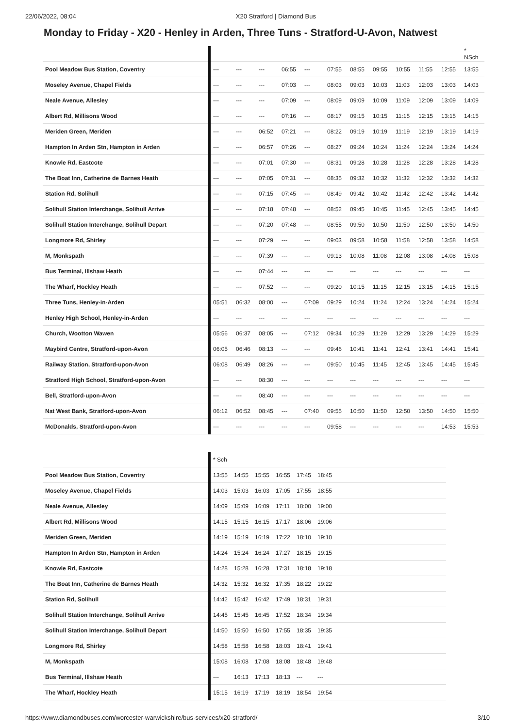22/06/2022, 08:04 X20 Stratford | Diamond Bus
Monday to Friday - X20 - Henley in Arden, Three Tuns - Stratford-U-Avon, Natwest
| | | | | | | | | | | | | * NSch |
| Pool Meadow Bus Station, Coventry | --- | --- | --- | 06:55 | --- | 07:55 | 08:55 | 09:55 | 10:55 | 11:55 | 12:55 | 13:55 |
| Moseley Avenue, Chapel Fields | --- | --- | --- | 07:03 | --- | 08:03 | 09:03 | 10:03 | 11:03 | 12:03 | 13:03 | 14:03 |
| Neale Avenue, Allesley | --- | --- | --- | 07:09 | --- | 08:09 | 09:09 | 10:09 | 11:09 | 12:09 | 13:09 | 14:09 |
| Albert Rd, Millisons Wood | --- | --- | --- | 07:16 | --- | 08:17 | 09:15 | 10:15 | 11:15 | 12:15 | 13:15 | 14:15 |
| Meriden Green, Meriden | --- | --- | 06:52 | 07:21 | --- | 08:22 | 09:19 | 10:19 | 11:19 | 12:19 | 13:19 | 14:19 |
| Hampton In Arden Stn, Hampton in Arden | --- | --- | 06:57 | 07:26 | --- | 08:27 | 09:24 | 10:24 | 11:24 | 12:24 | 13:24 | 14:24 |
| Knowle Rd, Eastcote | --- | --- | 07:01 | 07:30 | --- | 08:31 | 09:28 | 10:28 | 11:28 | 12:28 | 13:28 | 14:28 |
| The Boat Inn, Catherine de Barnes Heath | --- | --- | 07:05 | 07:31 | --- | 08:35 | 09:32 | 10:32 | 11:32 | 12:32 | 13:32 | 14:32 |
| Station Rd, Solihull | --- | --- | 07:15 | 07:45 | --- | 08:49 | 09:42 | 10:42 | 11:42 | 12:42 | 13:42 | 14:42 |
| Solihull Station Interchange, Solihull Arrive | --- | --- | 07:18 | 07:48 | --- | 08:52 | 09:45 | 10:45 | 11:45 | 12:45 | 13:45 | 14:45 |
| Solihull Station Interchange, Solihull Depart | --- | --- | 07:20 | 07:48 | --- | 08:55 | 09:50 | 10:50 | 11:50 | 12:50 | 13:50 | 14:50 |
| Longmore Rd, Shirley | --- | --- | 07:29 | --- | --- | 09:03 | 09:58 | 10:58 | 11:58 | 12:58 | 13:58 | 14:58 |
| M, Monkspath | --- | --- | 07:39 | --- | --- | 09:13 | 10:08 | 11:08 | 12:08 | 13:08 | 14:08 | 15:08 |
| Bus Terminal, Illshaw Heath | --- | --- | 07:44 | --- | --- | --- | --- | --- | --- | --- | --- | --- |
| The Wharf, Hockley Heath | --- | --- | 07:52 | --- | --- | 09:20 | 10:15 | 11:15 | 12:15 | 13:15 | 14:15 | 15:15 |
| Three Tuns, Henley-in-Arden | 05:51 | 06:32 | 08:00 | --- | 07:09 | 09:29 | 10:24 | 11:24 | 12:24 | 13:24 | 14:24 | 15:24 |
| Henley High School, Henley-in-Arden | --- | --- | --- | --- | --- | --- | --- | --- | --- | --- | --- | --- |
| Church, Wootton Wawen | 05:56 | 06:37 | 08:05 | --- | 07:12 | 09:34 | 10:29 | 11:29 | 12:29 | 13:29 | 14:29 | 15:29 |
| Maybird Centre, Stratford-upon-Avon | 06:05 | 06:46 | 08:13 | --- | --- | 09:46 | 10:41 | 11:41 | 12:41 | 13:41 | 14:41 | 15:41 |
| Railway Station, Stratford-upon-Avon | 06:08 | 06:49 | 08:26 | --- | --- | 09:50 | 10:45 | 11:45 | 12:45 | 13:45 | 14:45 | 15:45 |
| Stratford High School, Stratford-upon-Avon | --- | --- | 08:30 | --- | --- | --- | --- | --- | --- | --- | --- | --- |
| Bell, Stratford-upon-Avon | --- | --- | 08:40 | --- | --- | --- | --- | --- | --- | --- | --- | --- |
| Nat West Bank, Stratford-upon-Avon | 06:12 | 06:52 | 08:45 | --- | 07:40 | 09:55 | 10:50 | 11:50 | 12:50 | 13:50 | 14:50 | 15:50 |
| McDonalds, Stratford-upon-Avon | --- | --- | --- | --- | --- | 09:58 | --- | --- | --- | --- | 14:53 | 15:53 |
| | * Sch | | | | | |
| Pool Meadow Bus Station, Coventry | 13:55 | 14:55 | 15:55 | 16:55 | 17:45 | 18:45 |
| Moseley Avenue, Chapel Fields | 14:03 | 15:03 | 16:03 | 17:05 | 17:55 | 18:55 |
| Neale Avenue, Allesley | 14:09 | 15:09 | 16:09 | 17:11 | 18:00 | 19:00 |
| Albert Rd, Millisons Wood | 14:15 | 15:15 | 16:15 | 17:17 | 18:06 | 19:06 |
| Meriden Green, Meriden | 14:19 | 15:19 | 16:19 | 17:22 | 18:10 | 19:10 |
| Hampton In Arden Stn, Hampton in Arden | 14:24 | 15:24 | 16:24 | 17:27 | 18:15 | 19:15 |
| Knowle Rd, Eastcote | 14:28 | 15:28 | 16:28 | 17:31 | 18:18 | 19:18 |
| The Boat Inn, Catherine de Barnes Heath | 14:32 | 15:32 | 16:32 | 17:35 | 18:22 | 19:22 |
| Station Rd, Solihull | 14:42 | 15:42 | 16:42 | 17:49 | 18:31 | 19:31 |
| Solihull Station Interchange, Solihull Arrive | 14:45 | 15:45 | 16:45 | 17:52 | 18:34 | 19:34 |
| Solihull Station Interchange, Solihull Depart | 14:50 | 15:50 | 16:50 | 17:55 | 18:35 | 19:35 |
| Longmore Rd, Shirley | 14:58 | 15:58 | 16:58 | 18:03 | 18:41 | 19:41 |
| M, Monkspath | 15:08 | 16:08 | 17:08 | 18:08 | 18:48 | 19:48 |
| Bus Terminal, Illshaw Heath | --- | 16:13 | 17:13 | 18:13 | --- | --- |
| The Wharf, Hockley Heath | 15:15 | 16:19 | 17:19 | 18:19 | 18:54 | 19:54 |
https://www.diamondbuses.com/worcester-warwickshire/bus-services/x20-stratford/ 3/10